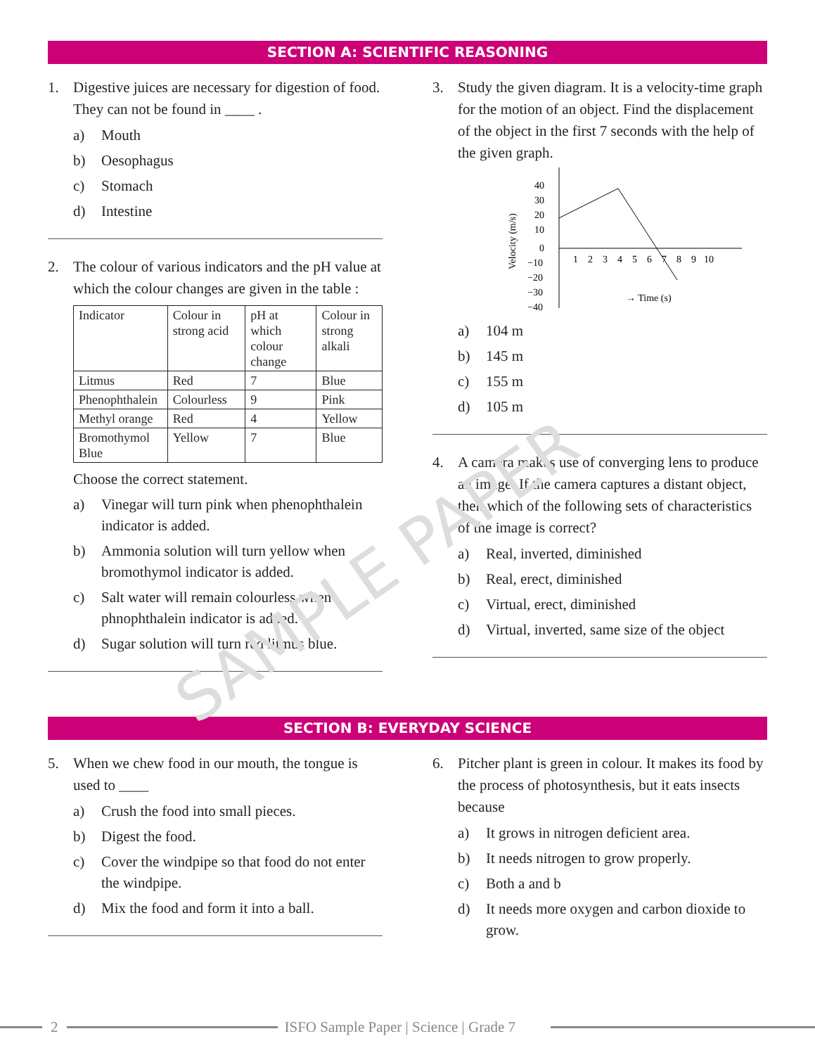SECTION A: SCIENTIFIC REASONING
1. Digestive juices are necessary for digestion of food. They can not be found in ____ .
a) Mouth
b) Oesophagus
c) Stomach
d) Intestine
2. The colour of various indicators and the pH value at which the colour changes are given in the table :
| Indicator | Colour in strong acid | pH at which colour change | Colour in strong alkali |
| Litmus | Red | 7 | Blue |
| Phenophthalein | Colourless | 9 | Pink |
| Methyl orange | Red | 4 | Yellow |
| Bromothymol Blue | Yellow | 7 | Blue |
Choose the correct statement.
a) Vinegar will turn pink when phenophthalein indicator is added.
b) Ammonia solution will turn yellow when bromothymol indicator is added.
c) Salt water will remain colourless when phnophthalein indicator is added.
d) Sugar solution will turn red litmus blue.
3. Study the given diagram. It is a velocity-time graph for the motion of an object. Find the displacement of the object in the first 7 seconds with the help of the given graph.
40
30
20
10
0
−10
−20
−30
−40
1
2
3
4
5
6
7
8
9
10
→ Time (s)
Velocity (m/s)
a) 104 m
b) 145 m
c) 155 m
d) 105 m
4. A camera makes use of converging lens to produce an image. If the camera captures a distant object, then which of the following sets of characteristics of the image is correct?
a) Real, inverted, diminished
b) Real, erect, diminished
c) Virtual, erect, diminished
d) Virtual, inverted, same size of the object
SAMPLE PAPER
SECTION B: EVERYDAY SCIENCE
5. When we chew food in our mouth, the tongue is used to ____
a) Crush the food into small pieces.
b) Digest the food.
c) Cover the windpipe so that food do not enter the windpipe.
d) Mix the food and form it into a ball.
6. Pitcher plant is green in colour. It makes its food by the process of photosynthesis, but it eats insects because
a) It grows in nitrogen deficient area.
b) It needs nitrogen to grow properly.
c) Both a and b
d) It needs more oxygen and carbon dioxide to grow.
2
ISFO Sample Paper | Science | Grade 7